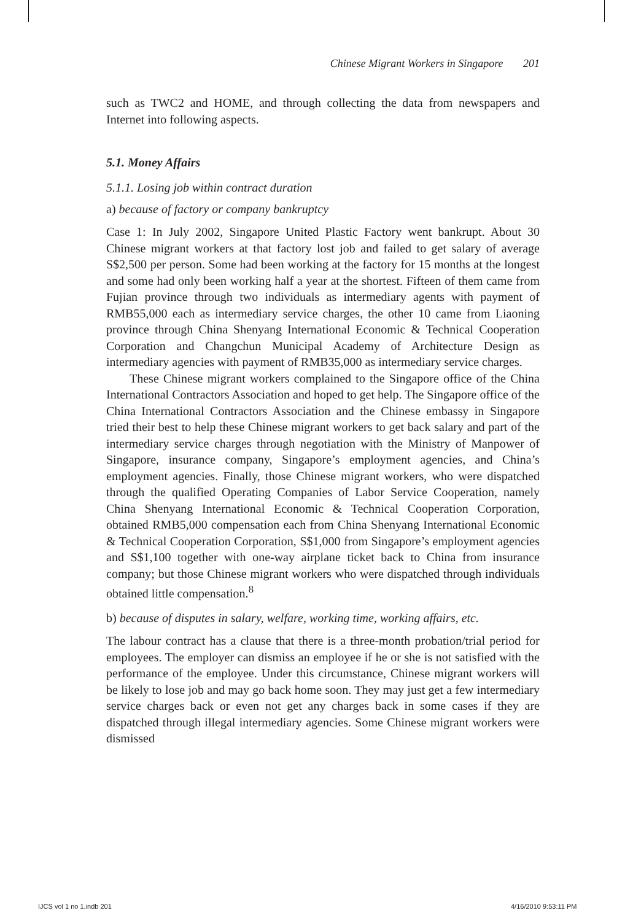Chinese Migrant Workers in Singapore 201
such as TWC2 and HOME, and through collecting the data from newspapers and Internet into following aspects.
5.1. Money Affairs
5.1.1. Losing job within contract duration
a) because of factory or company bankruptcy
Case 1: In July 2002, Singapore United Plastic Factory went bankrupt. About 30 Chinese migrant workers at that factory lost job and failed to get salary of average S$2,500 per person. Some had been working at the factory for 15 months at the longest and some had only been working half a year at the shortest. Fifteen of them came from Fujian province through two individuals as intermediary agents with payment of RMB55,000 each as intermediary service charges, the other 10 came from Liaoning province through China Shenyang International Economic & Technical Cooperation Corporation and Changchun Municipal Academy of Architecture Design as intermediary agencies with payment of RMB35,000 as intermediary service charges.
These Chinese migrant workers complained to the Singapore office of the China International Contractors Association and hoped to get help. The Singapore office of the China International Contractors Association and the Chinese embassy in Singapore tried their best to help these Chinese migrant workers to get back salary and part of the intermediary service charges through negotiation with the Ministry of Manpower of Singapore, insurance company, Singapore’s employment agencies, and China’s employment agencies. Finally, those Chinese migrant workers, who were dispatched through the qualified Operating Companies of Labor Service Cooperation, namely China Shenyang International Economic & Technical Cooperation Corporation, obtained RMB5,000 compensation each from China Shenyang International Economic & Technical Cooperation Corporation, S$1,000 from Singapore’s employment agencies and S$1,100 together with one-way airplane ticket back to China from insurance company; but those Chinese migrant workers who were dispatched through individuals obtained little compensation.<sup>8</sup>
b) because of disputes in salary, welfare, working time, working affairs, etc.
The labour contract has a clause that there is a three-month probation/trial period for employees. The employer can dismiss an employee if he or she is not satisfied with the performance of the employee. Under this circumstance, Chinese migrant workers will be likely to lose job and may go back home soon. They may just get a few intermediary service charges back or even not get any charges back in some cases if they are dispatched through illegal intermediary agencies. Some Chinese migrant workers were dismissed
IJCS vol 1 no 1.indb 201 4/16/2010 9:53:11 PM